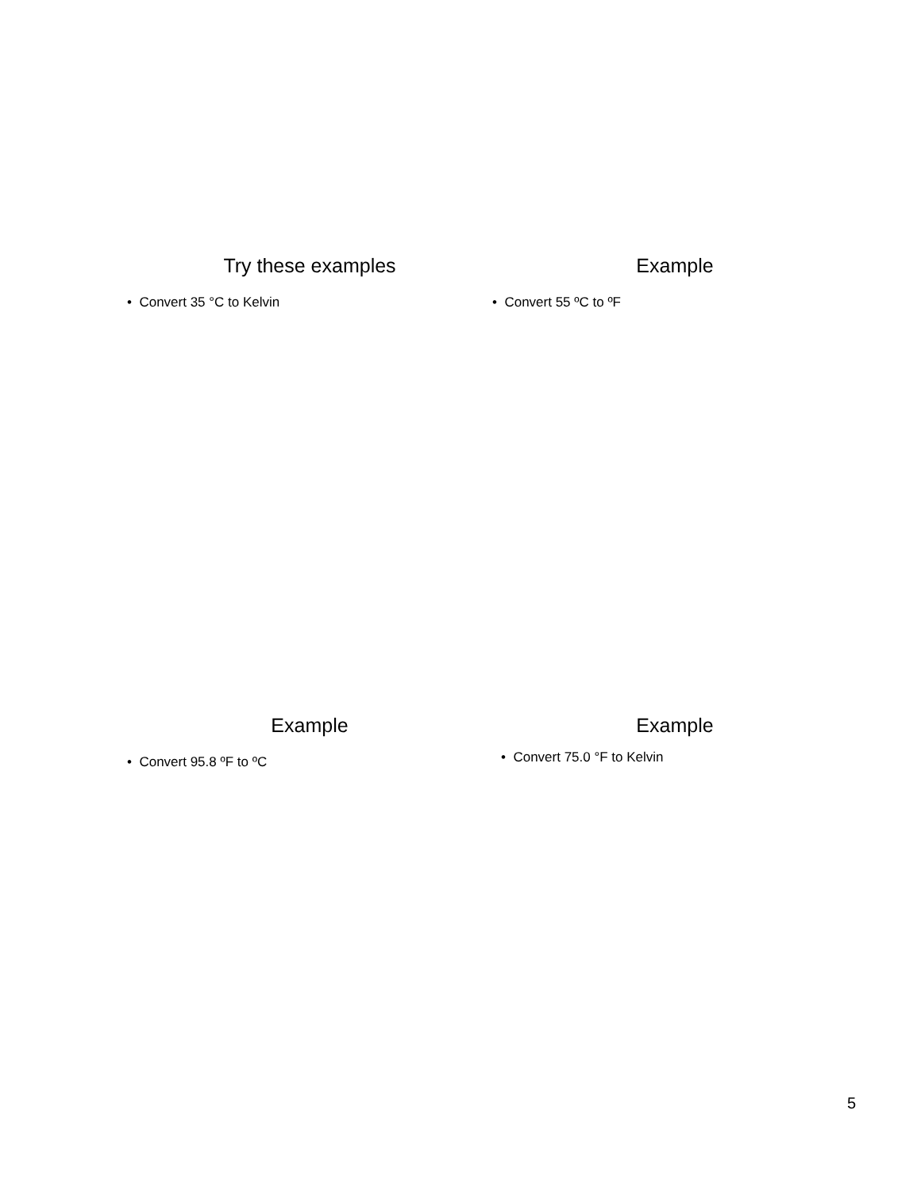Try these examples
• Convert 35 °C to Kelvin
Example
• Convert 55 ºC to ºF
Example
• Convert 95.8 ºF to ºC
Example
• Convert 75.0 °F to Kelvin
5